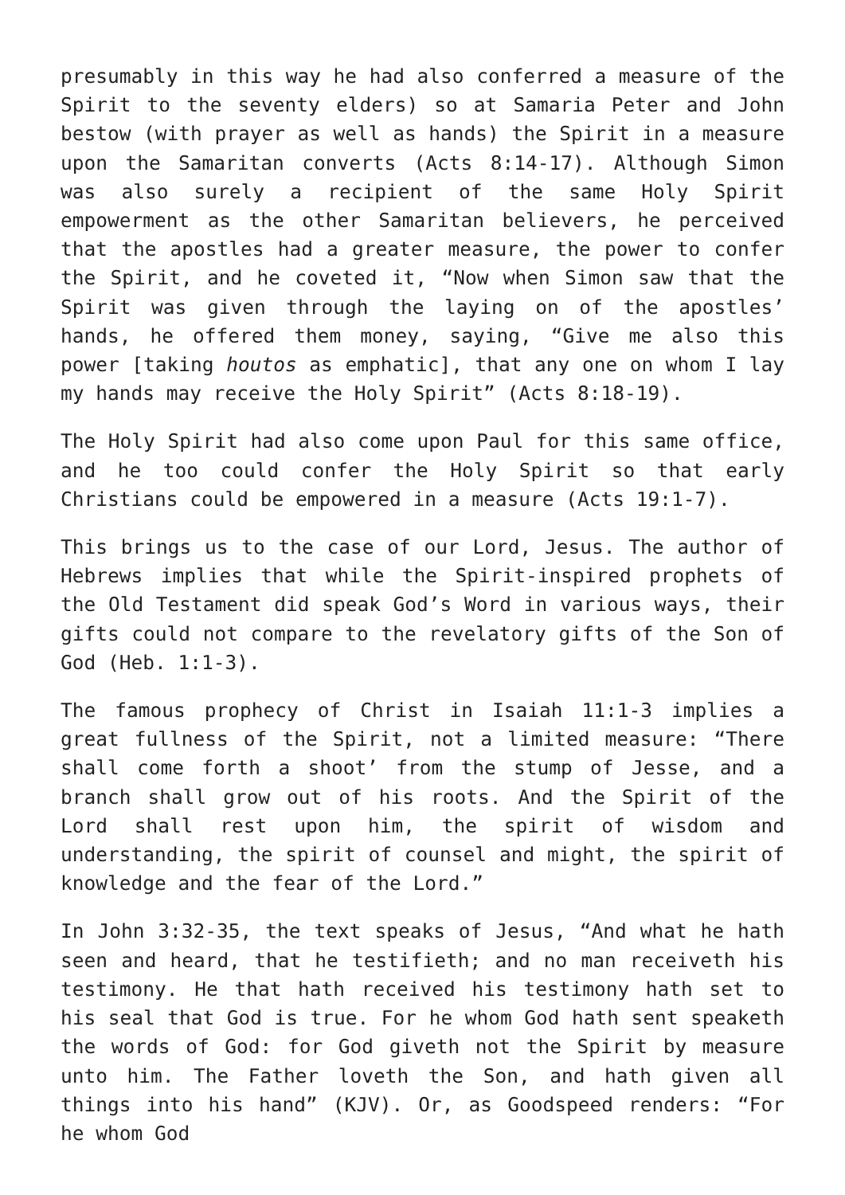presumably in this way he had also conferred a measure of the Spirit to the seventy elders) so at Samaria Peter and John bestow (with prayer as well as hands) the Spirit in a measure upon the Samaritan converts (Acts 8:14-17). Although Simon was also surely a recipient of the same Holy Spirit empowerment as the other Samaritan believers, he perceived that the apostles had a greater measure, the power to confer the Spirit, and he coveted it, “Now when Simon saw that the Spirit was given through the laying on of the apostles’ hands, he offered them money, saying, “Give me also this power [taking houtos as emphatic], that any one on whom I lay my hands may receive the Holy Spirit” (Acts 8:18-19).
The Holy Spirit had also come upon Paul for this same office, and he too could confer the Holy Spirit so that early Christians could be empowered in a measure (Acts 19:1-7).
This brings us to the case of our Lord, Jesus. The author of Hebrews implies that while the Spirit-inspired prophets of the Old Testament did speak God’s Word in various ways, their gifts could not compare to the revelatory gifts of the Son of God (Heb. 1:1-3).
The famous prophecy of Christ in Isaiah 11:1-3 implies a great fullness of the Spirit, not a limited measure: “There shall come forth a shoot’ from the stump of Jesse, and a branch shall grow out of his roots. And the Spirit of the Lord shall rest upon him, the spirit of wisdom and understanding, the spirit of counsel and might, the spirit of knowledge and the fear of the Lord.”
In John 3:32-35, the text speaks of Jesus, “And what he hath seen and heard, that he testifieth; and no man receiveth his testimony. He that hath received his testimony hath set to his seal that God is true. For he whom God hath sent speaketh the words of God: for God giveth not the Spirit by measure unto him. The Father loveth the Son, and hath given all things into his hand” (KJV). Or, as Goodspeed renders: “For he whom God